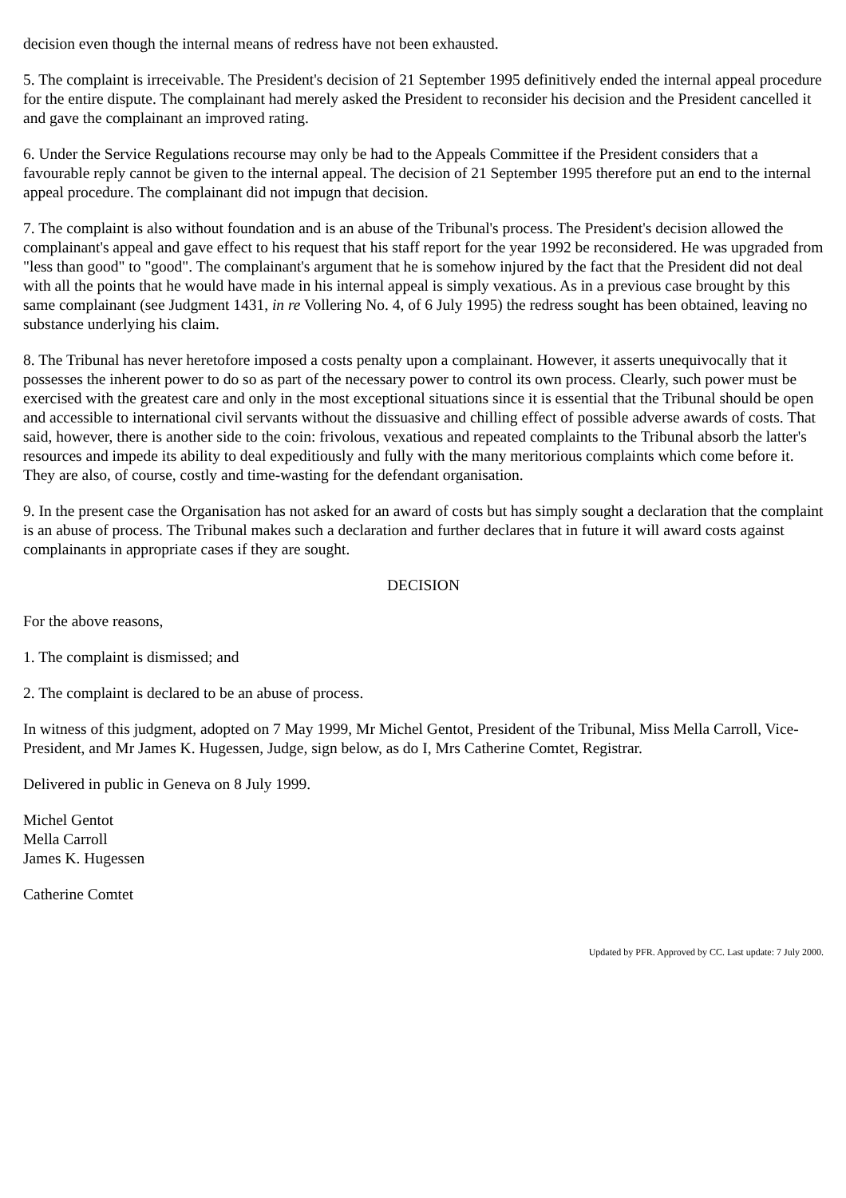decision even though the internal means of redress have not been exhausted.
5. The complaint is irreceivable. The President's decision of 21 September 1995 definitively ended the internal appeal procedure for the entire dispute. The complainant had merely asked the President to reconsider his decision and the President cancelled it and gave the complainant an improved rating.
6. Under the Service Regulations recourse may only be had to the Appeals Committee if the President considers that a favourable reply cannot be given to the internal appeal. The decision of 21 September 1995 therefore put an end to the internal appeal procedure. The complainant did not impugn that decision.
7. The complaint is also without foundation and is an abuse of the Tribunal's process. The President's decision allowed the complainant's appeal and gave effect to his request that his staff report for the year 1992 be reconsidered. He was upgraded from "less than good" to "good". The complainant's argument that he is somehow injured by the fact that the President did not deal with all the points that he would have made in his internal appeal is simply vexatious. As in a previous case brought by this same complainant (see Judgment 1431, in re Vollering No. 4, of 6 July 1995) the redress sought has been obtained, leaving no substance underlying his claim.
8. The Tribunal has never heretofore imposed a costs penalty upon a complainant. However, it asserts unequivocally that it possesses the inherent power to do so as part of the necessary power to control its own process. Clearly, such power must be exercised with the greatest care and only in the most exceptional situations since it is essential that the Tribunal should be open and accessible to international civil servants without the dissuasive and chilling effect of possible adverse awards of costs. That said, however, there is another side to the coin: frivolous, vexatious and repeated complaints to the Tribunal absorb the latter's resources and impede its ability to deal expeditiously and fully with the many meritorious complaints which come before it. They are also, of course, costly and time-wasting for the defendant organisation.
9. In the present case the Organisation has not asked for an award of costs but has simply sought a declaration that the complaint is an abuse of process. The Tribunal makes such a declaration and further declares that in future it will award costs against complainants in appropriate cases if they are sought.
DECISION
For the above reasons,
1. The complaint is dismissed; and
2. The complaint is declared to be an abuse of process.
In witness of this judgment, adopted on 7 May 1999, Mr Michel Gentot, President of the Tribunal, Miss Mella Carroll, Vice-President, and Mr James K. Hugessen, Judge, sign below, as do I, Mrs Catherine Comtet, Registrar.
Delivered in public in Geneva on 8 July 1999.
Michel Gentot
Mella Carroll
James K. Hugessen
Catherine Comtet
Updated by PFR. Approved by CC. Last update: 7 July 2000.